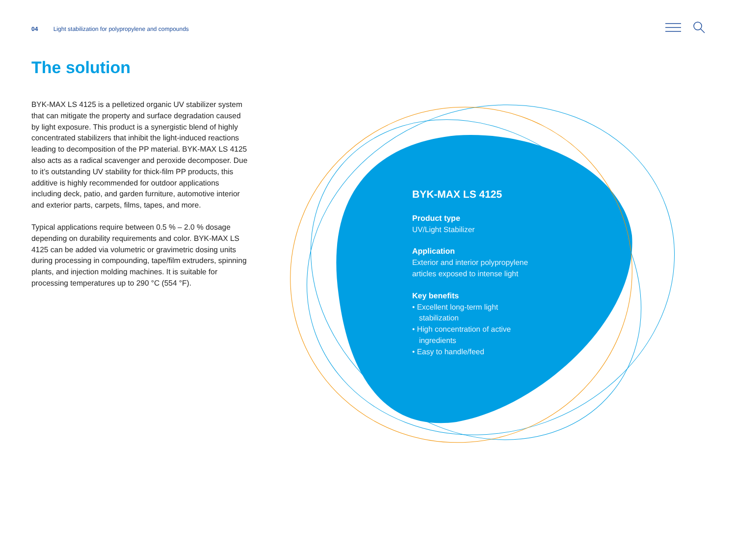04 Light stabilization for polypropylene and compounds
The solution
BYK-MAX LS 4125 is a pelletized organic UV stabilizer system that can mitigate the property and surface degradation caused by light exposure. This product is a synergistic blend of highly concentrated stabilizers that inhibit the light-induced reactions leading to decomposition of the PP material. BYK-MAX LS 4125 also acts as a radical scavenger and peroxide decomposer. Due to it’s outstanding UV stability for thick-film PP products, this additive is highly recommended for outdoor applications including deck, patio, and garden furniture, automotive interior and exterior parts, carpets, films, tapes, and more.
Typical applications require between 0.5 % – 2.0 % dosage depending on durability requirements and color. BYK-MAX LS 4125 can be added via volumetric or gravimetric dosing units during processing in compounding, tape/film extruders, spinning plants, and injection molding machines. It is suitable for processing temperatures up to 290 °C (554 °F).
BYK-MAX LS 4125
Product type
UV/Light Stabilizer
Application
Exterior and interior polypropylene articles exposed to intense light
Key benefits
• Excellent long-term light stabilization
• High concentration of active ingredients
• Easy to handle/feed